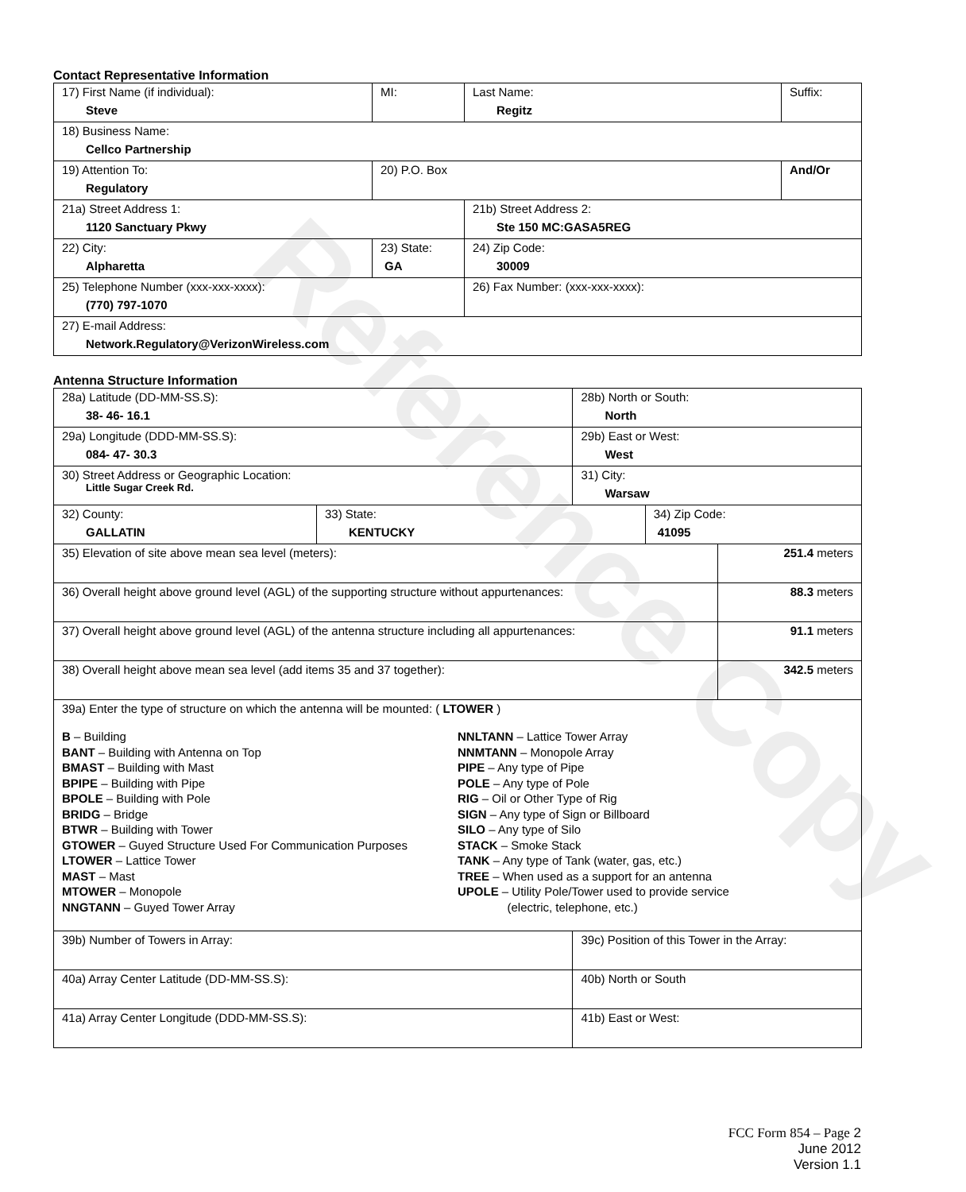Reference Copy
Contact Representative Information
| 17) First Name (if individual): Steve | MI: | Last Name: Regitz | Suffix: |
| 18) Business Name: Cellco Partnership | | | |
| 19) Attention To: Regulatory | 20) P.O. Box | | And/Or |
| 21a) Street Address 1: 1120 Sanctuary Pkwy | | 21b) Street Address 2: Ste 150 MC:GASA5REG | |
| 22) City: Alpharetta | 23) State: GA | 24) Zip Code: 30009 | |
| 25) Telephone Number (xxx-xxx-xxxx): (770) 797-1070 | | 26) Fax Number: (xxx-xxx-xxxx): | |
| 27) E-mail Address: Network.Regulatory@VerizonWireless.com | | | |
Antenna Structure Information
| 28a) Latitude (DD-MM-SS.S): 38- 46- 16.1 | | 28b) North or South: North | | |
| 29a) Longitude (DDD-MM-SS.S): 084- 47- 30.3 | | 29b) East or West: West | | |
| 30) Street Address or Geographic Location: Little Sugar Creek Rd. | | 31) City: Warsaw | | |
| 32) County: GALLATIN | 33) State: KENTUCKY | | 34) Zip Code: 41095 | |
| 35) Elevation of site above mean sea level (meters): | | | | 251.4 meters |
| 36) Overall height above ground level (AGL) of the supporting structure without appurtenances: | | | | 88.3 meters |
| 37) Overall height above ground level (AGL) of the antenna structure including all appurtenances: | | | | 91.1 meters |
| 38) Overall height above mean sea level (add items 35 and 37 together): | | | | 342.5 meters |
| 39a) Enter the type of structure on which the antenna will be mounted: ( LTOWER ) B – Building BANT – Building with Antenna on Top BMAST – Building with Mast BPIPE – Building with Pipe BPOLE – Building with Pole BRIDG – Bridge BTWR – Building with Tower GTOWER – Guyed Structure Used For Communication Purposes LTOWER – Lattice Tower MAST – Mast MTOWER – Monopole NNGTANN – Guyed Tower Array NNLTANN – Lattice Tower Array NNMTANN – Monopole Array PIPE – Any type of Pipe POLE – Any type of Pole RIG – Oil or Other Type of Rig SIGN – Any type of Sign or Billboard SILO – Any type of Silo STACK – Smoke Stack TANK – Any type of Tank (water, gas, etc.) TREE – When used as a support for an antenna UPOLE – Utility Pole/Tower used to provide service (electric, telephone, etc.) | | | | |
| 39b) Number of Towers in Array: | | 39c) Position of this Tower in the Array: | | |
| 40a) Array Center Latitude (DD-MM-SS.S): | | 40b) North or South | | |
| 41a) Array Center Longitude (DDD-MM-SS.S): | | 41b) East or West: | | |
FCC Form 854 – Page 2
June 2012
Version 1.1